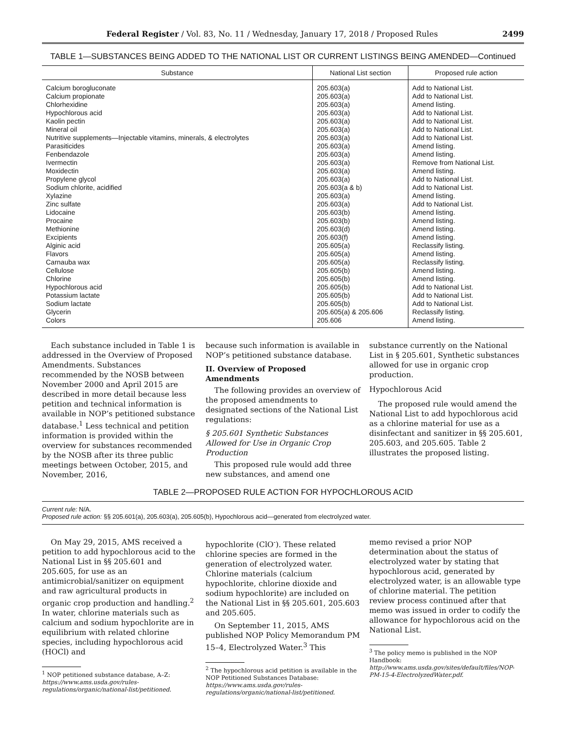Federal Register / Vol. 83, No. 11 / Wednesday, January 17, 2018 / Proposed Rules 2499
TABLE 1—SUBSTANCES BEING ADDED TO THE NATIONAL LIST OR CURRENT LISTINGS BEING AMENDED—Continued
| Substance | National List section | Proposed rule action |
| --- | --- | --- |
| Calcium borogluconate | 205.603(a) | Add to National List. |
| Calcium propionate | 205.603(a) | Add to National List. |
| Chlorhexidine | 205.603(a) | Amend listing. |
| Hypochlorous acid | 205.603(a) | Add to National List. |
| Kaolin pectin | 205.603(a) | Add to National List. |
| Mineral oil | 205.603(a) | Add to National List. |
| Nutritive supplements—Injectable vitamins, minerals, & electrolytes | 205.603(a) | Add to National List. |
| Parasiticides | 205.603(a) | Amend listing. |
| Fenbendazole | 205.603(a) | Amend listing. |
| Ivermectin | 205.603(a) | Remove from National List. |
| Moxidectin | 205.603(a) | Amend listing. |
| Propylene glycol | 205.603(a) | Add to National List. |
| Sodium chlorite, acidified | 205.603(a & b) | Add to National List. |
| Xylazine | 205.603(a) | Amend listing. |
| Zinc sulfate | 205.603(a) | Add to National List. |
| Lidocaine | 205.603(b) | Amend listing. |
| Procaine | 205.603(b) | Amend listing. |
| Methionine | 205.603(d) | Amend listing. |
| Excipients | 205.603(f) | Amend listing. |
| Alginic acid | 205.605(a) | Reclassify listing. |
| Flavors | 205.605(a) | Amend listing. |
| Carnauba wax | 205.605(a) | Reclassify listing. |
| Cellulose | 205.605(b) | Amend listing. |
| Chlorine | 205.605(b) | Amend listing. |
| Hypochlorous acid | 205.605(b) | Add to National List. |
| Potassium lactate | 205.605(b) | Add to National List. |
| Sodium lactate | 205.605(b) | Add to National List. |
| Glycerin | 205.605(a) & 205.606 | Reclassify listing. |
| Colors | 205.606 | Amend listing. |
Each substance included in Table 1 is addressed in the Overview of Proposed Amendments. Substances recommended by the NOSB between November 2000 and April 2015 are described in more detail because less petition and technical information is available in NOP’s petitioned substance database.<sup>1</sup> Less technical and petition information is provided within the overview for substances recommended by the NOSB after its three public meetings between October, 2015, and November, 2016,
because such information is available in NOP’s petitioned substance database.
II. Overview of Proposed Amendments
The following provides an overview of the proposed amendments to designated sections of the National List regulations:
§ 205.601 Synthetic Substances Allowed for Use in Organic Crop Production
This proposed rule would add three new substances, and amend one
substance currently on the National List in § 205.601, Synthetic substances allowed for use in organic crop production.
Hypochlorous Acid
The proposed rule would amend the National List to add hypochlorous acid as a chlorine material for use as a disinfectant and sanitizer in §§ 205.601, 205.603, and 205.605. Table 2 illustrates the proposed listing.
TABLE 2—PROPOSED RULE ACTION FOR HYPOCHLOROUS ACID
Current rule: N/A.
Proposed rule action: §§ 205.601(a), 205.603(a), 205.605(b), Hypochlorous acid—generated from electrolyzed water.
On May 29, 2015, AMS received a petition to add hypochlorous acid to the National List in §§ 205.601 and 205.605, for use as an antimicrobial/sanitizer on equipment and raw agricultural products in organic crop production and handling.<sup>2</sup> In water, chlorine materials such as calcium and sodium hypochlorite are in equilibrium with related chlorine species, including hypochlorous acid (HOCl) and
<sup>1</sup> NOP petitioned substance database, A–Z: https://www.ams.usda.gov/rules-regulations/organic/national-list/petitioned.
hypochlorite (ClO<sup>-</sup>). These related chlorine species are formed in the generation of electrolyzed water. Chlorine materials (calcium hypochlorite, chlorine dioxide and sodium hypochlorite) are included on the National List in §§ 205.601, 205.603 and 205.605.
On September 11, 2015, AMS published NOP Policy Memorandum PM 15–4, Electrolyzed Water.<sup>3</sup> This
<sup>2</sup> The hypochlorous acid petition is available in the NOP Petitioned Substances Database: https://www.ams.usda.gov/rules-regulations/organic/national-list/petitioned.
memo revised a prior NOP determination about the status of electrolyzed water by stating that hypochlorous acid, generated by electrolyzed water, is an allowable type of chlorine material. The petition review process continued after that memo was issued in order to codify the allowance for hypochlorous acid on the National List.
<sup>3</sup> The policy memo is published in the NOP Handbook: http://www.ams.usda.gov/sites/default/files/NOP-PM-15-4-ElectrolyzedWater.pdf.